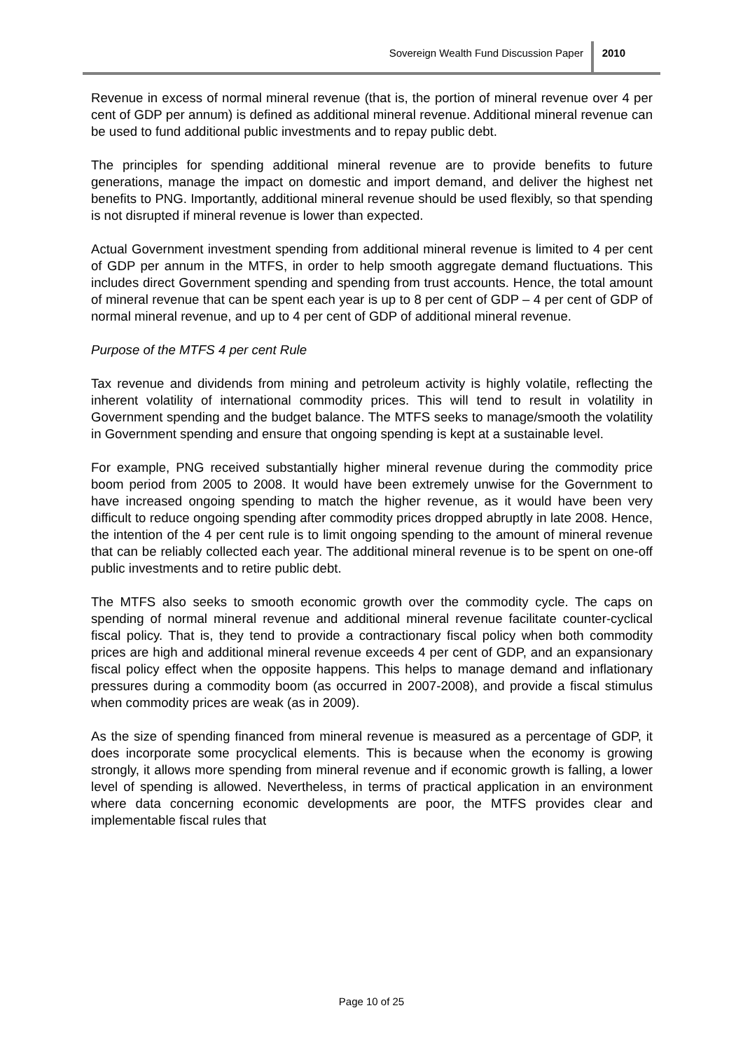Sovereign Wealth Fund Discussion Paper 2010
Revenue in excess of normal mineral revenue (that is, the portion of mineral revenue over 4 per cent of GDP per annum) is defined as additional mineral revenue. Additional mineral revenue can be used to fund additional public investments and to repay public debt.
The principles for spending additional mineral revenue are to provide benefits to future generations, manage the impact on domestic and import demand, and deliver the highest net benefits to PNG. Importantly, additional mineral revenue should be used flexibly, so that spending is not disrupted if mineral revenue is lower than expected.
Actual Government investment spending from additional mineral revenue is limited to 4 per cent of GDP per annum in the MTFS, in order to help smooth aggregate demand fluctuations. This includes direct Government spending and spending from trust accounts. Hence, the total amount of mineral revenue that can be spent each year is up to 8 per cent of GDP – 4 per cent of GDP of normal mineral revenue, and up to 4 per cent of GDP of additional mineral revenue.
Purpose of the MTFS 4 per cent Rule
Tax revenue and dividends from mining and petroleum activity is highly volatile, reflecting the inherent volatility of international commodity prices. This will tend to result in volatility in Government spending and the budget balance. The MTFS seeks to manage/smooth the volatility in Government spending and ensure that ongoing spending is kept at a sustainable level.
For example, PNG received substantially higher mineral revenue during the commodity price boom period from 2005 to 2008. It would have been extremely unwise for the Government to have increased ongoing spending to match the higher revenue, as it would have been very difficult to reduce ongoing spending after commodity prices dropped abruptly in late 2008. Hence, the intention of the 4 per cent rule is to limit ongoing spending to the amount of mineral revenue that can be reliably collected each year. The additional mineral revenue is to be spent on one-off public investments and to retire public debt.
The MTFS also seeks to smooth economic growth over the commodity cycle. The caps on spending of normal mineral revenue and additional mineral revenue facilitate counter-cyclical fiscal policy. That is, they tend to provide a contractionary fiscal policy when both commodity prices are high and additional mineral revenue exceeds 4 per cent of GDP, and an expansionary fiscal policy effect when the opposite happens. This helps to manage demand and inflationary pressures during a commodity boom (as occurred in 2007-2008), and provide a fiscal stimulus when commodity prices are weak (as in 2009).
As the size of spending financed from mineral revenue is measured as a percentage of GDP, it does incorporate some procyclical elements. This is because when the economy is growing strongly, it allows more spending from mineral revenue and if economic growth is falling, a lower level of spending is allowed. Nevertheless, in terms of practical application in an environment where data concerning economic developments are poor, the MTFS provides clear and implementable fiscal rules that
Page 10 of 25